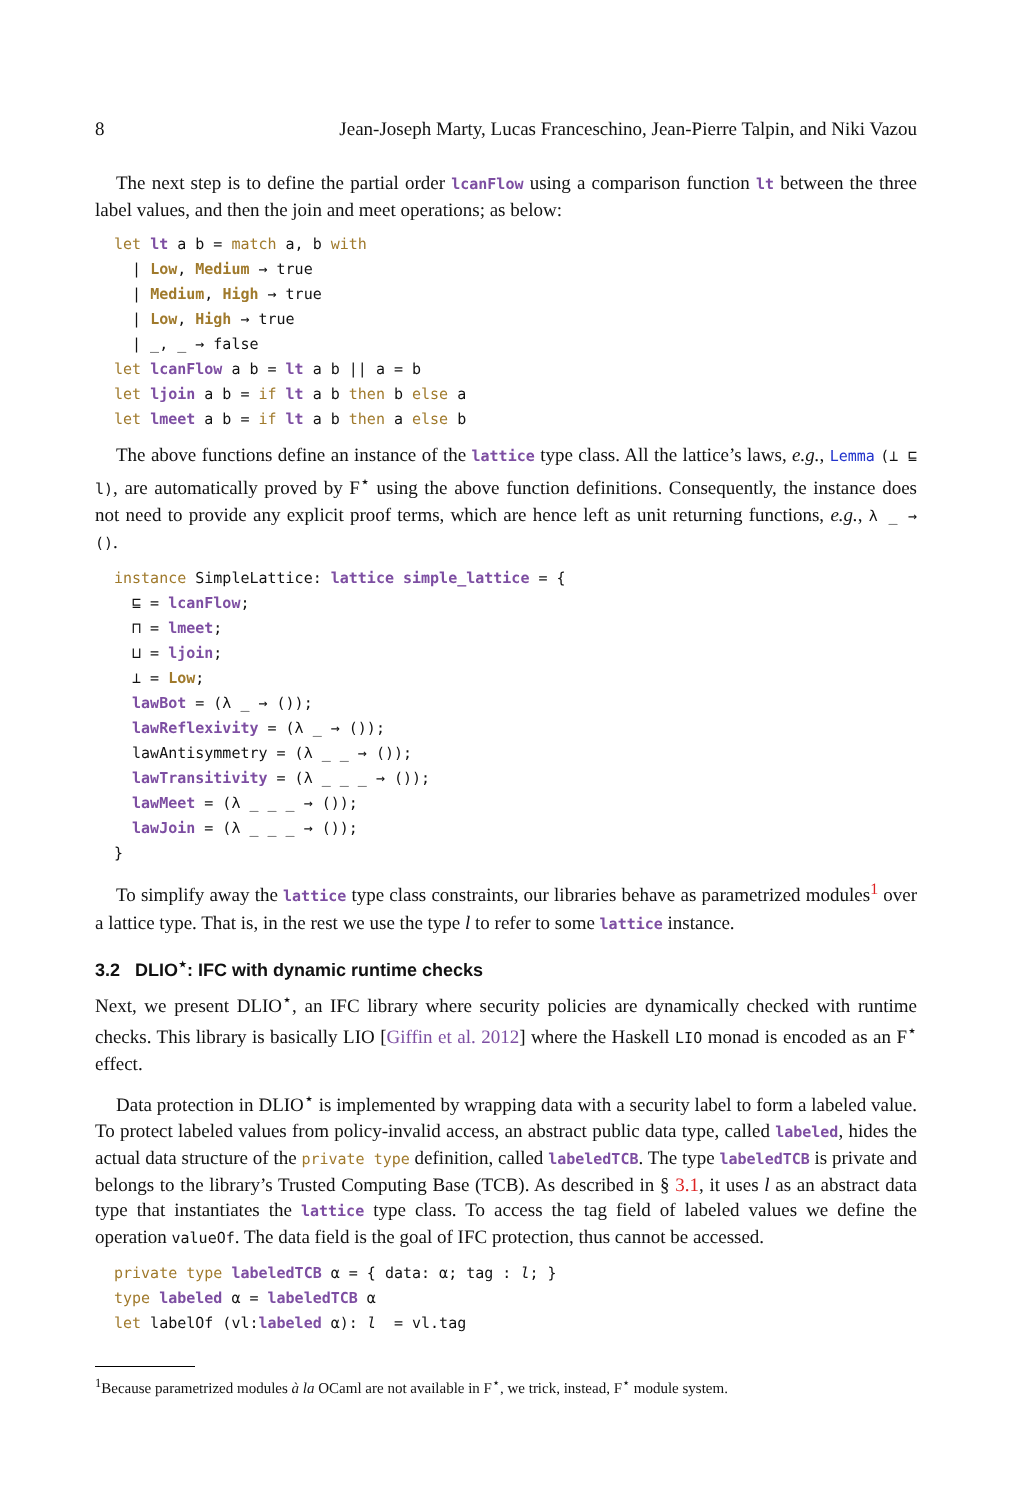8 Jean-Joseph Marty, Lucas Franceschino, Jean-Pierre Talpin, and Niki Vazou
The next step is to define the partial order lcanFlow using a comparison function lt between the three label values, and then the join and meet operations; as below:
let lt a b = match a, b with
  | Low, Medium → true
  | Medium, High → true
  | Low, High → true
  | _, _ → false
let lcanFlow a b = lt a b || a = b
let ljoin a b = if lt a b then b else a
let lmeet a b = if lt a b then a else b
The above functions define an instance of the lattice type class. All the lattice’s laws, e.g., Lemma (⊥ ⊑ l), are automatically proved by F<sup>⋆</sup> using the above function definitions. Consequently, the instance does not need to provide any explicit proof terms, which are hence left as unit returning functions, e.g., λ _ → ().
instance SimpleLattice: lattice simple_lattice = {
  ⊑ = lcanFlow;
  ⊓ = lmeet;
  ⊔ = ljoin;
  ⊥ = Low;
  lawBot = (λ _ → ());
  lawReflexivity = (λ _ → ());
  lawAntisymmetry = (λ _ _ → ());
  lawTransitivity = (λ _ _ _ → ());
  lawMeet = (λ _ _ _ → ());
  lawJoin = (λ _ _ _ → ());
}
To simplify away the lattice type class constraints, our libraries behave as parametrized modules<sup>1</sup> over a lattice type. That is, in the rest we use the type l to refer to some lattice instance.
3.2 DLIO<sup>⋆</sup>: IFC with dynamic runtime checks
Next, we present DLIO<sup>⋆</sup>, an IFC library where security policies are dynamically checked with runtime checks. This library is basically LIO [Giffin et al. 2012] where the Haskell LIO monad is encoded as an F<sup>⋆</sup> effect.
Data protection in DLIO<sup>⋆</sup> is implemented by wrapping data with a security label to form a labeled value. To protect labeled values from policy-invalid access, an abstract public data type, called labeled, hides the actual data structure of the private type definition, called labeledTCB. The type labeledTCB is private and belongs to the library’s Trusted Computing Base (TCB). As described in § 3.1, it uses l as an abstract data type that instantiates the lattice type class. To access the tag field of labeled values we define the operation valueOf. The data field is the goal of IFC protection, thus cannot be accessed.
private type labeledTCB α = { data: α; tag : l; }
type labeled α = labeledTCB α
let labelOf (vl:labeled α): l  = vl.tag
<sup>1</sup> Because parametrized modules à la OCaml are not available in F<sup>⋆</sup>, we trick, instead, F<sup>⋆</sup> module system.